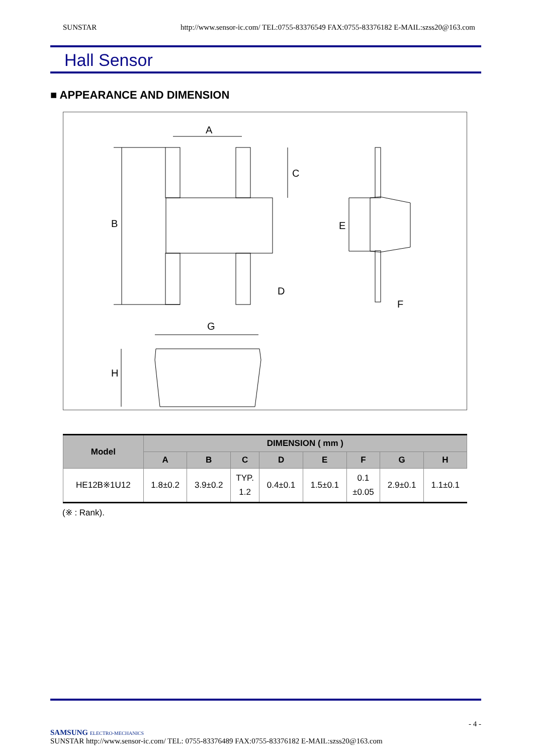SUNSTAR http://www.sensor-ic.com/ TEL:0755-83376549 FAX:0755-83376182 E-MAIL:szss20@163.com
Hall Sensor
■ APPEARANCE AND DIMENSION
A
B
C
D
E
F
G
H
| Model | DIMENSION ( mm ) | | | | | | | |
| --- | --- | --- | --- | --- | --- | --- | --- | --- |
| | A | B | C | D | E | F | G | H |
| HE12B※1U12 | 1.8±0.2 | 3.9±0.2 | TYP. 1.2 | 0.4±0.1 | 1.5±0.1 | 0.1 ±0.05 | 2.9±0.1 | 1.1±0.1 |
(※ : Rank).
- 4 -
SAMSUNG ELECTRO-MECHANICS
SUNSTAR http://www.sensor-ic.com/ TEL: 0755-83376489 FAX:0755-83376182 E-MAIL:szss20@163.com